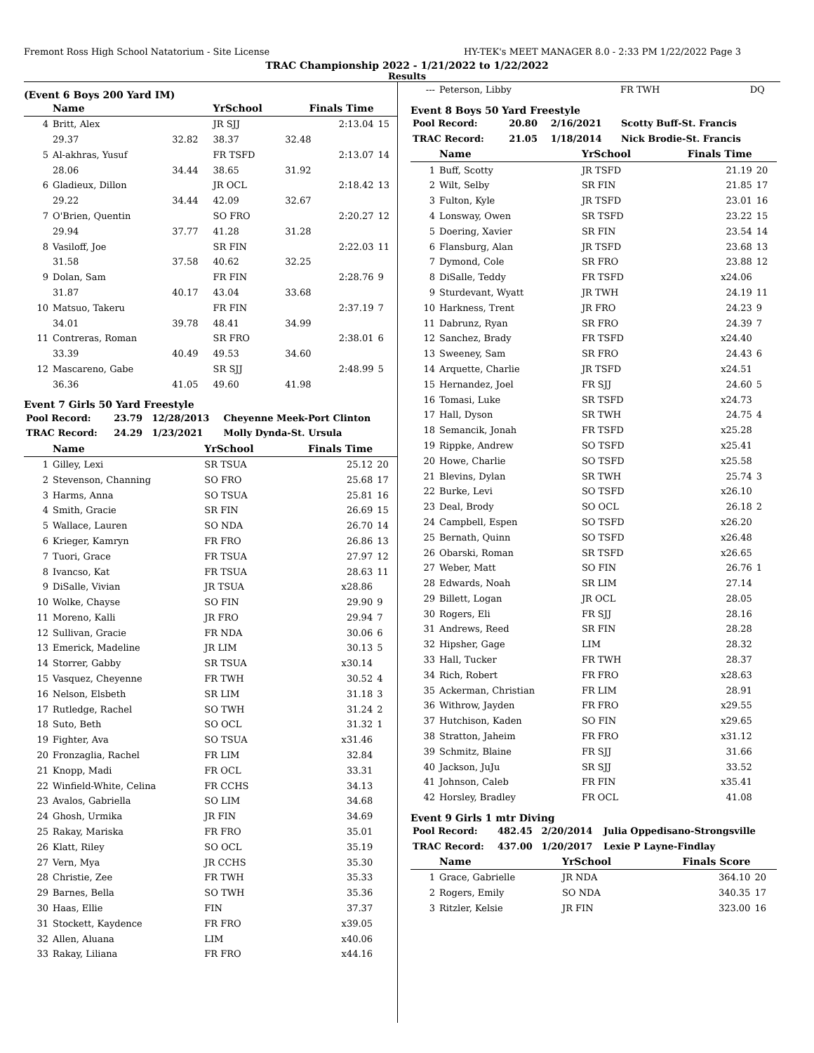Fremont Ross High School Natatorium - Site License HY-TEK's MEET MANAGER 8.0 - 2:33 PM 1/22/2022 Page 3
TRAC Championship 2022 - 1/21/2022 to 1/22/2022
Results
(Event 6 Boys 200 Yard IM)
| | Name | | YrSchool | Finals Time | |
| --- | --- | --- | --- | --- | --- |
| 4 | Britt, Alex | | JR SJJ | 2:13.04 | 15 |
| | 29.37 | 32.82 | 38.37 | 32.48 | |
| 5 | Al-akhras, Yusuf | | FR TSFD | 2:13.07 | 14 |
| | 28.06 | 34.44 | 38.65 | 31.92 | |
| 6 | Gladieux, Dillon | | JR OCL | 2:18.42 | 13 |
| | 29.22 | 34.44 | 42.09 | 32.67 | |
| 7 | O'Brien, Quentin | | SO FRO | 2:20.27 | 12 |
| | 29.94 | 37.77 | 41.28 | 31.28 | |
| 8 | Vasiloff, Joe | | SR FIN | 2:22.03 | 11 |
| | 31.58 | 37.58 | 40.62 | 32.25 | |
| 9 | Dolan, Sam | | FR FIN | 2:28.76 | 9 |
| | 31.87 | 40.17 | 43.04 | 33.68 | |
| 10 | Matsuo, Takeru | | FR FIN | 2:37.19 | 7 |
| | 34.01 | 39.78 | 48.41 | 34.99 | |
| 11 | Contreras, Roman | | SR FRO | 2:38.01 | 6 |
| | 33.39 | 40.49 | 49.53 | 34.60 | |
| 12 | Mascareno, Gabe | | SR SJJ | 2:48.99 | 5 |
| | 36.36 | 41.05 | 49.60 | 41.98 | |
Event 7 Girls 50 Yard Freestyle
| Pool Record: | 23.79 | 12/28/2013 | Cheyenne Meek-Port Clinton |
| TRAC Record: | 24.29 | 1/23/2021 | Molly Dynda-St. Ursula |
| | Name | YrSchool | Finals Time | |
| --- | --- | --- | --- | --- |
| 1 | Gilley, Lexi | SR TSUA | 25.12 | 20 |
| 2 | Stevenson, Channing | SO FRO | 25.68 | 17 |
| 3 | Harms, Anna | SO TSUA | 25.81 | 16 |
| 4 | Smith, Gracie | SR FIN | 26.69 | 15 |
| 5 | Wallace, Lauren | SO NDA | 26.70 | 14 |
| 6 | Krieger, Kamryn | FR FRO | 26.86 | 13 |
| 7 | Tuori, Grace | FR TSUA | 27.97 | 12 |
| 8 | Ivancso, Kat | FR TSUA | 28.63 | 11 |
| 9 | DiSalle, Vivian | JR TSUA | x28.86 | |
| 10 | Wolke, Chayse | SO FIN | 29.90 | 9 |
| 11 | Moreno, Kalli | JR FRO | 29.94 | 7 |
| 12 | Sullivan, Gracie | FR NDA | 30.06 | 6 |
| 13 | Emerick, Madeline | JR LIM | 30.13 | 5 |
| 14 | Storrer, Gabby | SR TSUA | x30.14 | |
| 15 | Vasquez, Cheyenne | FR TWH | 30.52 | 4 |
| 16 | Nelson, Elsbeth | SR LIM | 31.18 | 3 |
| 17 | Rutledge, Rachel | SO TWH | 31.24 | 2 |
| 18 | Suto, Beth | SO OCL | 31.32 | 1 |
| 19 | Fighter, Ava | SO TSUA | x31.46 | |
| 20 | Fronzaglia, Rachel | FR LIM | 32.84 | |
| 21 | Knopp, Madi | FR OCL | 33.31 | |
| 22 | Winfield-White, Celina | FR CCHS | 34.13 | |
| 23 | Avalos, Gabriella | SO LIM | 34.68 | |
| 24 | Ghosh, Urmika | JR FIN | 34.69 | |
| 25 | Rakay, Mariska | FR FRO | 35.01 | |
| 26 | Klatt, Riley | SO OCL | 35.19 | |
| 27 | Vern, Mya | JR CCHS | 35.30 | |
| 28 | Christie, Zee | FR TWH | 35.33 | |
| 29 | Barnes, Bella | SO TWH | 35.36 | |
| 30 | Haas, Ellie | FIN | 37.37 | |
| 31 | Stockett, Kaydence | FR FRO | x39.05 | |
| 32 | Allen, Aluana | LIM | x40.06 | |
| 33 | Rakay, Liliana | FR FRO | x44.16 | |
| --- | Peterson, Libby | FR TWH | DQ | |
Event 8 Boys 50 Yard Freestyle
| Pool Record: | 20.80 | 2/16/2021 | Scotty Buff-St. Francis |
| TRAC Record: | 21.05 | 1/18/2014 | Nick Brodie-St. Francis |
| | Name | YrSchool | Finals Time | |
| --- | --- | --- | --- | --- |
| 1 | Buff, Scotty | JR TSFD | 21.19 | 20 |
| 2 | Wilt, Selby | SR FIN | 21.85 | 17 |
| 3 | Fulton, Kyle | JR TSFD | 23.01 | 16 |
| 4 | Lonsway, Owen | SR TSFD | 23.22 | 15 |
| 5 | Doering, Xavier | SR FIN | 23.54 | 14 |
| 6 | Flansburg, Alan | JR TSFD | 23.68 | 13 |
| 7 | Dymond, Cole | SR FRO | 23.88 | 12 |
| 8 | DiSalle, Teddy | FR TSFD | x24.06 | |
| 9 | Sturdevant, Wyatt | JR TWH | 24.19 | 11 |
| 10 | Harkness, Trent | JR FRO | 24.23 | 9 |
| 11 | Dabrunz, Ryan | SR FRO | 24.39 | 7 |
| 12 | Sanchez, Brady | FR TSFD | x24.40 | |
| 13 | Sweeney, Sam | SR FRO | 24.43 | 6 |
| 14 | Arquette, Charlie | JR TSFD | x24.51 | |
| 15 | Hernandez, Joel | FR SJJ | 24.60 | 5 |
| 16 | Tomasi, Luke | SR TSFD | x24.73 | |
| 17 | Hall, Dyson | SR TWH | 24.75 | 4 |
| 18 | Semancik, Jonah | FR TSFD | x25.28 | |
| 19 | Rippke, Andrew | SO TSFD | x25.41 | |
| 20 | Howe, Charlie | SO TSFD | x25.58 | |
| 21 | Blevins, Dylan | SR TWH | 25.74 | 3 |
| 22 | Burke, Levi | SO TSFD | x26.10 | |
| 23 | Deal, Brody | SO OCL | 26.18 | 2 |
| 24 | Campbell, Espen | SO TSFD | x26.20 | |
| 25 | Bernath, Quinn | SO TSFD | x26.48 | |
| 26 | Obarski, Roman | SR TSFD | x26.65 | |
| 27 | Weber, Matt | SO FIN | 26.76 | 1 |
| 28 | Edwards, Noah | SR LIM | 27.14 | |
| 29 | Billett, Logan | JR OCL | 28.05 | |
| 30 | Rogers, Eli | FR SJJ | 28.16 | |
| 31 | Andrews, Reed | SR FIN | 28.28 | |
| 32 | Hipsher, Gage | LIM | 28.32 | |
| 33 | Hall, Tucker | FR TWH | 28.37 | |
| 34 | Rich, Robert | FR FRO | x28.63 | |
| 35 | Ackerman, Christian | FR LIM | 28.91 | |
| 36 | Withrow, Jayden | FR FRO | x29.55 | |
| 37 | Hutchison, Kaden | SO FIN | x29.65 | |
| 38 | Stratton, Jaheim | FR FRO | x31.12 | |
| 39 | Schmitz, Blaine | FR SJJ | 31.66 | |
| 40 | Jackson, JuJu | SR SJJ | 33.52 | |
| 41 | Johnson, Caleb | FR FIN | x35.41 | |
| 42 | Horsley, Bradley | FR OCL | 41.08 | |
Event 9 Girls 1 mtr Diving
| Pool Record: | 482.45 | 2/20/2014 | Julia Oppedisano-Strongsville |
| TRAC Record: | 437.00 | 1/20/2017 | Lexie P Layne-Findlay |
| | Name | YrSchool | Finals Score | |
| --- | --- | --- | --- | --- |
| 1 | Grace, Gabrielle | JR NDA | 364.10 | 20 |
| 2 | Rogers, Emily | SO NDA | 340.35 | 17 |
| 3 | Ritzler, Kelsie | JR FIN | 323.00 | 16 |